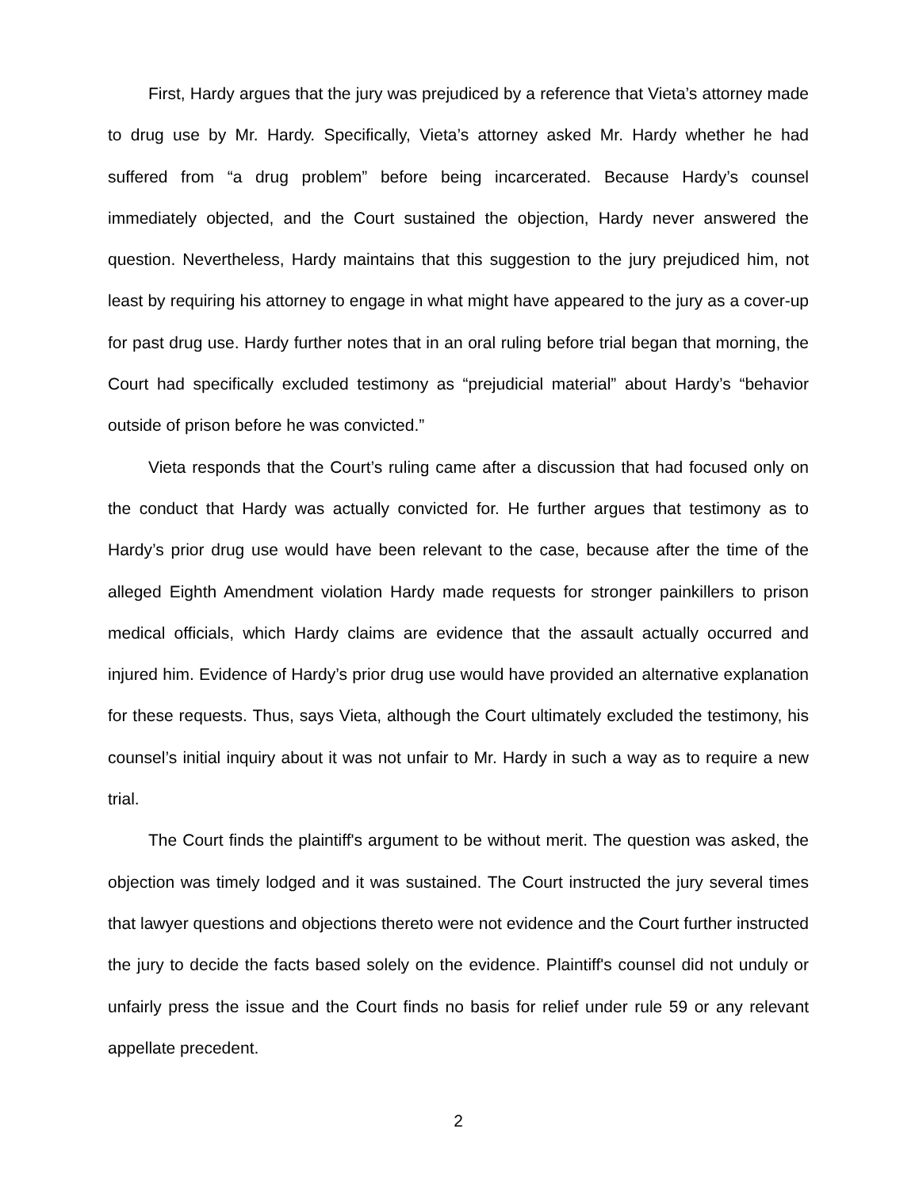First, Hardy argues that the jury was prejudiced by a reference that Vieta’s attorney made to drug use by Mr. Hardy. Specifically, Vieta’s attorney asked Mr. Hardy whether he had suffered from “a drug problem” before being incarcerated. Because Hardy’s counsel immediately objected, and the Court sustained the objection, Hardy never answered the question. Nevertheless, Hardy maintains that this suggestion to the jury prejudiced him, not least by requiring his attorney to engage in what might have appeared to the jury as a cover-up for past drug use. Hardy further notes that in an oral ruling before trial began that morning, the Court had specifically excluded testimony as “prejudicial material” about Hardy’s “behavior outside of prison before he was convicted.”
Vieta responds that the Court’s ruling came after a discussion that had focused only on the conduct that Hardy was actually convicted for. He further argues that testimony as to Hardy’s prior drug use would have been relevant to the case, because after the time of the alleged Eighth Amendment violation Hardy made requests for stronger painkillers to prison medical officials, which Hardy claims are evidence that the assault actually occurred and injured him. Evidence of Hardy’s prior drug use would have provided an alternative explanation for these requests. Thus, says Vieta, although the Court ultimately excluded the testimony, his counsel’s initial inquiry about it was not unfair to Mr. Hardy in such a way as to require a new trial.
The Court finds the plaintiff's argument to be without merit. The question was asked, the objection was timely lodged and it was sustained. The Court instructed the jury several times that lawyer questions and objections thereto were not evidence and the Court further instructed the jury to decide the facts based solely on the evidence. Plaintiff's counsel did not unduly or unfairly press the issue and the Court finds no basis for relief under rule 59 or any relevant appellate precedent.
2